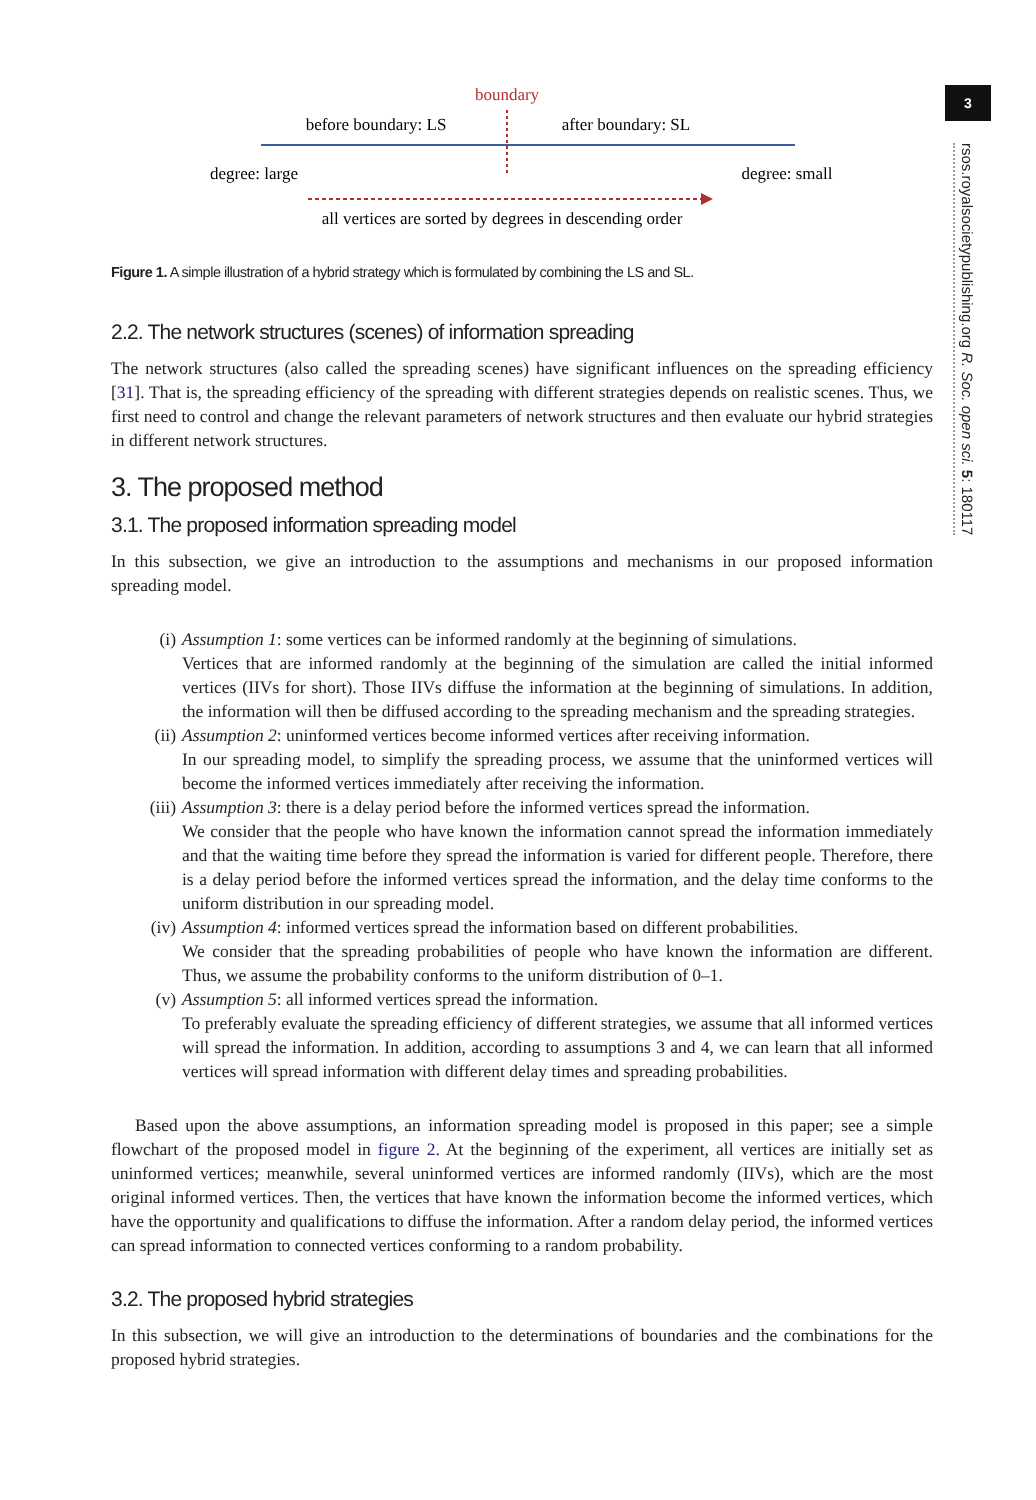boundary
before boundary: LS
after boundary: SL
degree: large
degree: small
all vertices are sorted by degrees in descending order
Figure 1. A simple illustration of a hybrid strategy which is formulated by combining the LS and SL.
2.2. The network structures (scenes) of information spreading
The network structures (also called the spreading scenes) have significant influences on the spreading efficiency [31]. That is, the spreading efficiency of the spreading with different strategies depends on realistic scenes. Thus, we first need to control and change the relevant parameters of network structures and then evaluate our hybrid strategies in different network structures.
3. The proposed method
3.1. The proposed information spreading model
In this subsection, we give an introduction to the assumptions and mechanisms in our proposed information spreading model.
(i)
Assumption 1: some vertices can be informed randomly at the beginning of simulations.
Vertices that are informed randomly at the beginning of the simulation are called the initial informed vertices (IIVs for short). Those IIVs diffuse the information at the beginning of simulations. In addition, the information will then be diffused according to the spreading mechanism and the spreading strategies.
(ii)
Assumption 2: uninformed vertices become informed vertices after receiving information.
In our spreading model, to simplify the spreading process, we assume that the uninformed vertices will become the informed vertices immediately after receiving the information.
(iii)
Assumption 3: there is a delay period before the informed vertices spread the information.
We consider that the people who have known the information cannot spread the information immediately and that the waiting time before they spread the information is varied for different people. Therefore, there is a delay period before the informed vertices spread the information, and the delay time conforms to the uniform distribution in our spreading model.
(iv)
Assumption 4: informed vertices spread the information based on different probabilities.
We consider that the spreading probabilities of people who have known the information are different. Thus, we assume the probability conforms to the uniform distribution of 0–1.
(v)
Assumption 5: all informed vertices spread the information.
To preferably evaluate the spreading efficiency of different strategies, we assume that all informed vertices will spread the information. In addition, according to assumptions 3 and 4, we can learn that all informed vertices will spread information with different delay times and spreading probabilities.
Based upon the above assumptions, an information spreading model is proposed in this paper; see a simple flowchart of the proposed model in figure 2. At the beginning of the experiment, all vertices are initially set as uninformed vertices; meanwhile, several uninformed vertices are informed randomly (IIVs), which are the most original informed vertices. Then, the vertices that have known the information become the informed vertices, which have the opportunity and qualifications to diffuse the information. After a random delay period, the informed vertices can spread information to connected vertices conforming to a random probability.
3.2. The proposed hybrid strategies
In this subsection, we will give an introduction to the determinations of boundaries and the combinations for the proposed hybrid strategies.
3
rsos.royalsocietypublishing.org R. Soc. open sci. 5: 180117